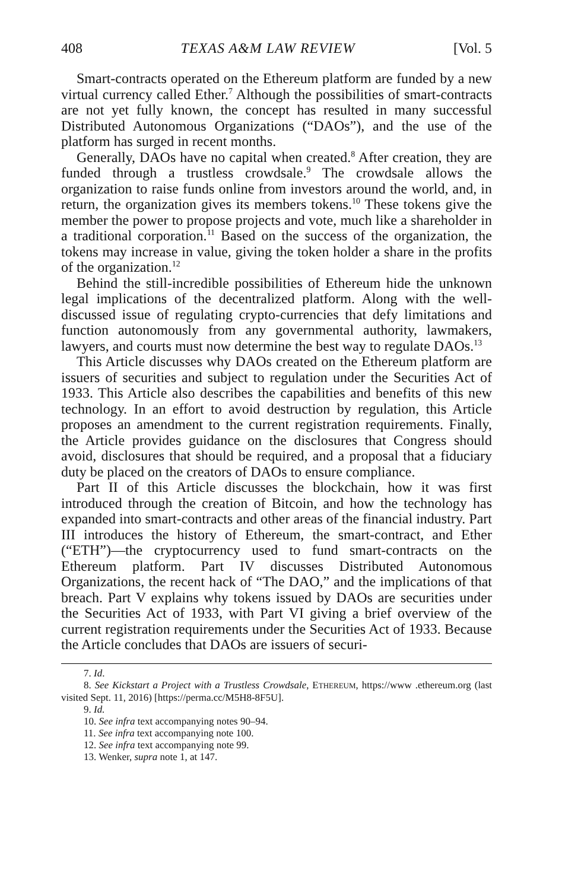408 TEXAS A&M LAW REVIEW [Vol. 5
Smart-contracts operated on the Ethereum platform are funded by a new virtual currency called Ether.<sup>7</sup> Although the possibilities of smart-contracts are not yet fully known, the concept has resulted in many successful Distributed Autonomous Organizations (“DAOs”), and the use of the platform has surged in recent months.
Generally, DAOs have no capital when created.<sup>8</sup> After creation, they are funded through a trustless crowdsale.<sup>9</sup> The crowdsale allows the organization to raise funds online from investors around the world, and, in return, the organization gives its members tokens.<sup>10</sup> These tokens give the member the power to propose projects and vote, much like a shareholder in a traditional corporation.<sup>11</sup> Based on the success of the organization, the tokens may increase in value, giving the token holder a share in the profits of the organization.<sup>12</sup>
Behind the still-incredible possibilities of Ethereum hide the unknown legal implications of the decentralized platform. Along with the well-discussed issue of regulating crypto-currencies that defy limitations and function autonomously from any governmental authority, lawmakers, lawyers, and courts must now determine the best way to regulate DAOs.<sup>13</sup>
This Article discusses why DAOs created on the Ethereum platform are issuers of securities and subject to regulation under the Securities Act of 1933. This Article also describes the capabilities and benefits of this new technology. In an effort to avoid destruction by regulation, this Article proposes an amendment to the current registration requirements. Finally, the Article provides guidance on the disclosures that Congress should avoid, disclosures that should be required, and a proposal that a fiduciary duty be placed on the creators of DAOs to ensure compliance.
Part II of this Article discusses the blockchain, how it was first introduced through the creation of Bitcoin, and how the technology has expanded into smart-contracts and other areas of the financial industry. Part III introduces the history of Ethereum, the smart-contract, and Ether (“ETH”)—the cryptocurrency used to fund smart-contracts on the Ethereum platform. Part IV discusses Distributed Autonomous Organizations, the recent hack of “The DAO,” and the implications of that breach. Part V explains why tokens issued by DAOs are securities under the Securities Act of 1933, with Part VI giving a brief overview of the current registration requirements under the Securities Act of 1933. Because the Article concludes that DAOs are issuers of securi-
7. Id.
8. See Kickstart a Project with a Trustless Crowdsale, ETHEREUM, https://www .ethereum.org (last visited Sept. 11, 2016) [https://perma.cc/M5H8-8F5U].
9. Id.
10. See infra text accompanying notes 90–94.
11. See infra text accompanying note 100.
12. See infra text accompanying note 99.
13. Wenker, supra note 1, at 147.